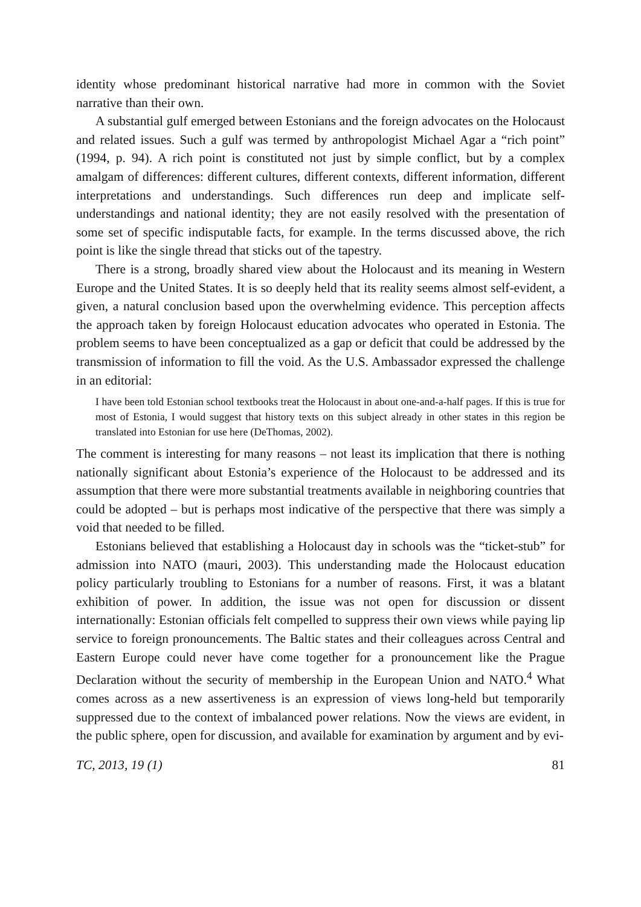identity whose predominant historical narrative had more in common with the Soviet narrative than their own.
A substantial gulf emerged between Estonians and the foreign advocates on the Holocaust and related issues. Such a gulf was termed by anthropologist Michael Agar a “rich point” (1994, p. 94). A rich point is constituted not just by simple conflict, but by a complex amalgam of differences: different cultures, different contexts, different information, different interpretations and understandings. Such differences run deep and implicate self-understandings and national identity; they are not easily resolved with the presentation of some set of specific indisputable facts, for example. In the terms discussed above, the rich point is like the single thread that sticks out of the tapestry.
There is a strong, broadly shared view about the Holocaust and its meaning in Western Europe and the United States. It is so deeply held that its reality seems almost self-evident, a given, a natural conclusion based upon the overwhelming evidence. This perception affects the approach taken by foreign Holocaust education advocates who operated in Estonia. The problem seems to have been conceptualized as a gap or deficit that could be addressed by the transmission of information to fill the void. As the U.S. Ambassador expressed the challenge in an editorial:
I have been told Estonian school textbooks treat the Holocaust in about one-and-a-half pages. If this is true for most of Estonia, I would suggest that history texts on this subject already in other states in this region be translated into Estonian for use here (DeThomas, 2002).
The comment is interesting for many reasons – not least its implication that there is nothing nationally significant about Estonia’s experience of the Holocaust to be addressed and its assumption that there were more substantial treatments available in neighboring countries that could be adopted – but is perhaps most indicative of the perspective that there was simply a void that needed to be filled.
Estonians believed that establishing a Holocaust day in schools was the “ticket-stub” for admission into NATO (mauri, 2003). This understanding made the Holocaust education policy particularly troubling to Estonians for a number of reasons. First, it was a blatant exhibition of power. In addition, the issue was not open for discussion or dissent internationally: Estonian officials felt compelled to suppress their own views while paying lip service to foreign pronouncements. The Baltic states and their colleagues across Central and Eastern Europe could never have come together for a pronouncement like the Prague Declaration without the security of membership in the European Union and NATO.<sup>4</sup> What comes across as a new assertiveness is an expression of views long-held but temporarily suppressed due to the context of imbalanced power relations. Now the views are evident, in the public sphere, open for discussion, and available for examination by argument and by evi-
TC, 2013, 19 (1) 81